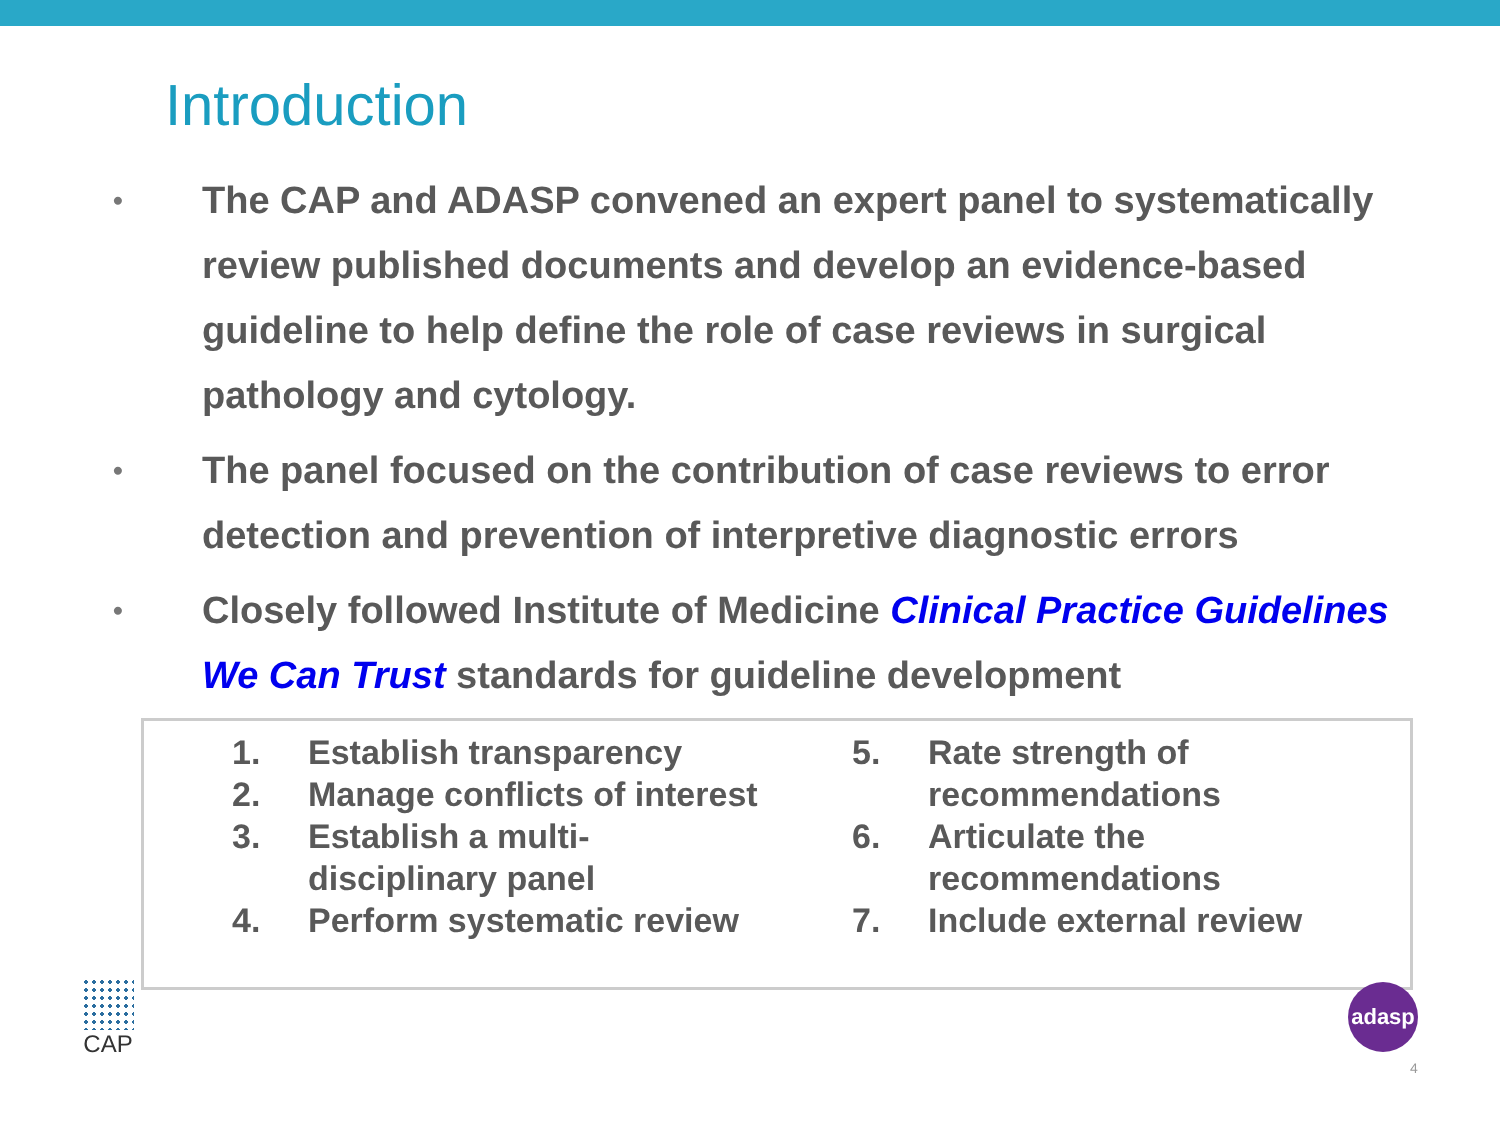Introduction
• The CAP and ADASP convened an expert panel to systematically review published documents and develop an evidence-based guideline to help define the role of case reviews in surgical pathology and cytology.
• The panel focused on the contribution of case reviews to error detection and prevention of interpretive diagnostic errors
• Closely followed Institute of Medicine Clinical Practice Guidelines We Can Trust standards for guideline development
1. Establish transparency
2. Manage conflicts of interest
3. Establish a multi-
disciplinary panel
4. Perform systematic review
5. Rate strength of
recommendations
6. Articulate the
recommendations
7. Include external review
CAP adasp
4